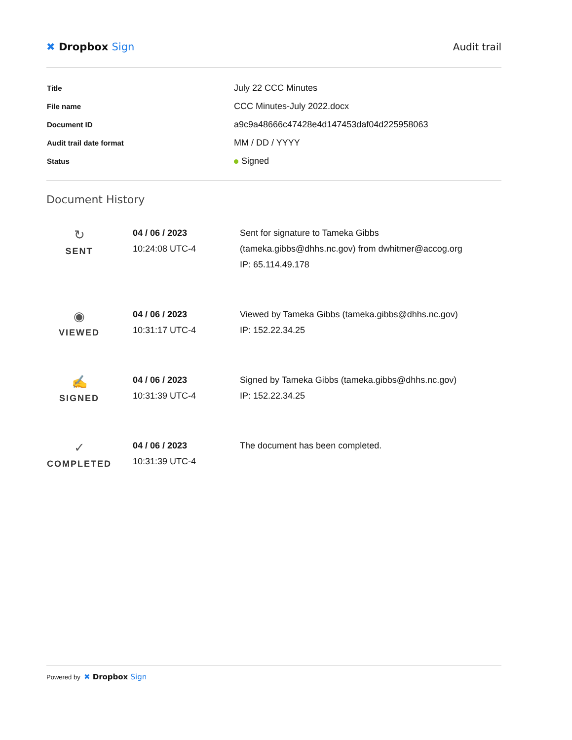✖ Dropbox Sign Audit trail
| Title | July 22 CCC Minutes |
| File name | CCC Minutes-July 2022.docx |
| Document ID | a9c9a48666c47428e4d147453daf04d225958063 |
| Audit trail date format | MM / DD / YYYY |
| Status | Signed |
Document History
| ↻ SENT | 04 / 06 / 2023 10:24:08 UTC-4 | Sent for signature to Tameka Gibbs (tameka.gibbs@dhhs.nc.gov) from dwhitmer@accog.org IP: 65.114.49.178 |
| ◉ VIEWED | 04 / 06 / 2023 10:31:17 UTC-4 | Viewed by Tameka Gibbs (tameka.gibbs@dhhs.nc.gov) IP: 152.22.34.25 |
| ✍ SIGNED | 04 / 06 / 2023 10:31:39 UTC-4 | Signed by Tameka Gibbs (tameka.gibbs@dhhs.nc.gov) IP: 152.22.34.25 |
| ✓ COMPLETED | 04 / 06 / 2023 10:31:39 UTC-4 | The document has been completed. |
Powered by ✖ Dropbox Sign